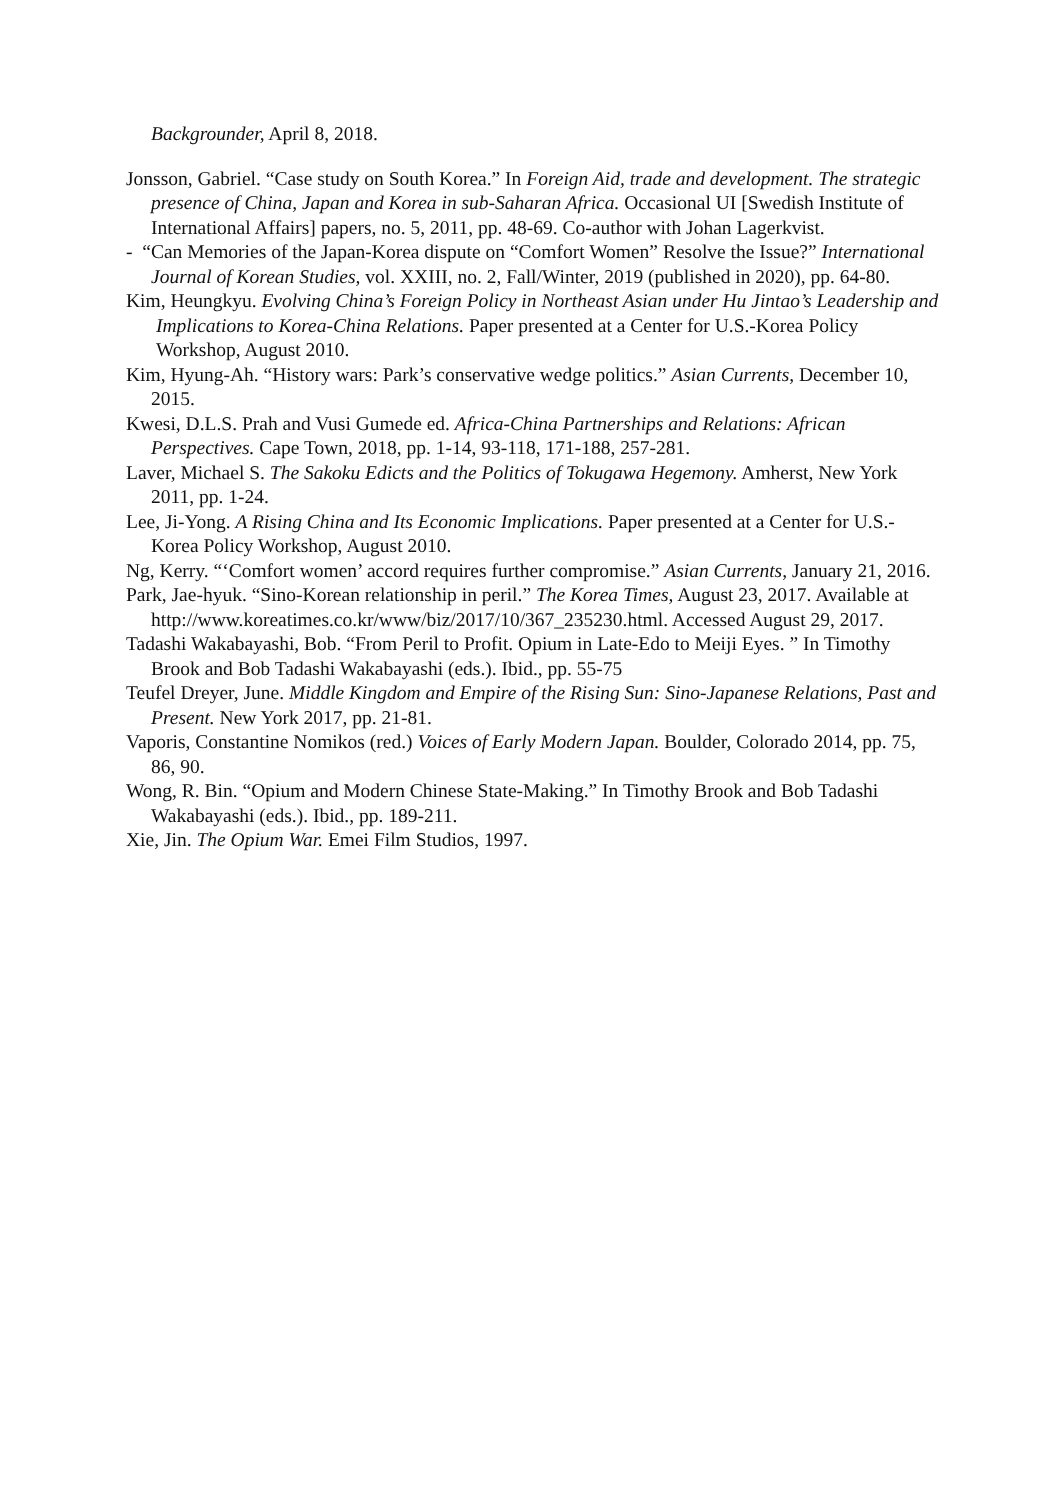Backgrounder, April 8, 2018.
Jonsson, Gabriel. “Case study on South Korea.” In Foreign Aid, trade and development. The strategic presence of China, Japan and Korea in sub-Saharan Africa. Occasional UI [Swedish Institute of International Affairs] papers, no. 5, 2011, pp. 48-69. Co-author with Johan Lagerkvist.
- “Can Memories of the Japan-Korea dispute on “Comfort Women” Resolve the Issue?” International Journal of Korean Studies, vol. XXIII, no. 2, Fall/Winter, 2019 (published in 2020), pp. 64-80.
Kim, Heungkyu. Evolving China’s Foreign Policy in Northeast Asian under Hu Jintao’s Leadership and Implications to Korea-China Relations. Paper presented at a Center for U.S.-Korea Policy Workshop, August 2010.
Kim, Hyung-Ah. “History wars: Park’s conservative wedge politics.” Asian Currents, December 10, 2015.
Kwesi, D.L.S. Prah and Vusi Gumede ed. Africa-China Partnerships and Relations: African Perspectives. Cape Town, 2018, pp. 1-14, 93-118, 171-188, 257-281.
Laver, Michael S. The Sakoku Edicts and the Politics of Tokugawa Hegemony. Amherst, New York 2011, pp. 1-24.
Lee, Ji-Yong. A Rising China and Its Economic Implications. Paper presented at a Center for U.S.-Korea Policy Workshop, August 2010.
Ng, Kerry. “‘Comfort women’ accord requires further compromise.” Asian Currents, January 21, 2016.
Park, Jae-hyuk. “Sino-Korean relationship in peril.” The Korea Times, August 23, 2017. Available at http://www.koreatimes.co.kr/www/biz/2017/10/367_235230.html. Accessed August 29, 2017.
Tadashi Wakabayashi, Bob. “From Peril to Profit. Opium in Late-Edo to Meiji Eyes. ” In Timothy Brook and Bob Tadashi Wakabayashi (eds.). Ibid., pp. 55-75
Teufel Dreyer, June. Middle Kingdom and Empire of the Rising Sun: Sino-Japanese Relations, Past and Present. New York 2017, pp. 21-81.
Vaporis, Constantine Nomikos (red.) Voices of Early Modern Japan. Boulder, Colorado 2014, pp. 75, 86, 90.
Wong, R. Bin. “Opium and Modern Chinese State-Making.” In Timothy Brook and Bob Tadashi Wakabayashi (eds.). Ibid., pp. 189-211.
Xie, Jin. The Opium War. Emei Film Studios, 1997.